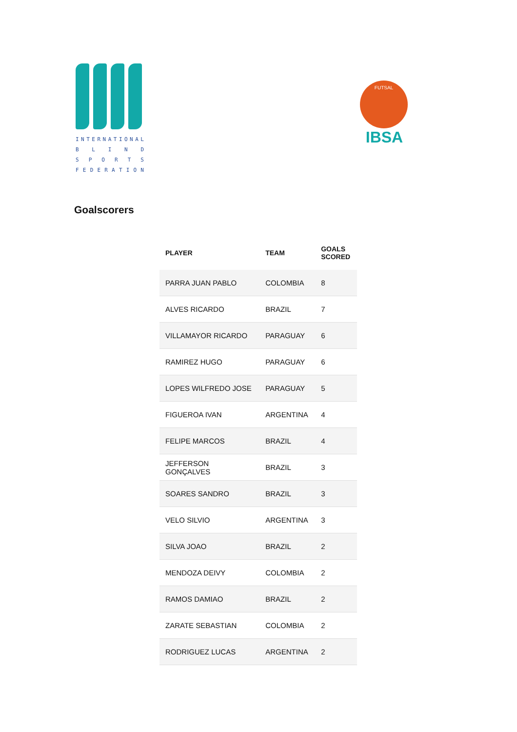INTERNATIONAL
BLIND
SPORTS
FEDERATION
FUTSAL
IBSA
Goalscorers
| PLAYER | TEAM | GOALS SCORED |
| --- | --- | --- |
| PARRA JUAN PABLO | COLOMBIA | 8 |
| ALVES RICARDO | BRAZIL | 7 |
| VILLAMAYOR RICARDO | PARAGUAY | 6 |
| RAMIREZ HUGO | PARAGUAY | 6 |
| LOPES WILFREDO JOSE | PARAGUAY | 5 |
| FIGUEROA IVAN | ARGENTINA | 4 |
| FELIPE MARCOS | BRAZIL | 4 |
| JEFFERSON GONÇALVES | BRAZIL | 3 |
| SOARES SANDRO | BRAZIL | 3 |
| VELO SILVIO | ARGENTINA | 3 |
| SILVA JOAO | BRAZIL | 2 |
| MENDOZA DEIVY | COLOMBIA | 2 |
| RAMOS DAMIAO | BRAZIL | 2 |
| ZARATE SEBASTIAN | COLOMBIA | 2 |
| RODRIGUEZ LUCAS | ARGENTINA | 2 |